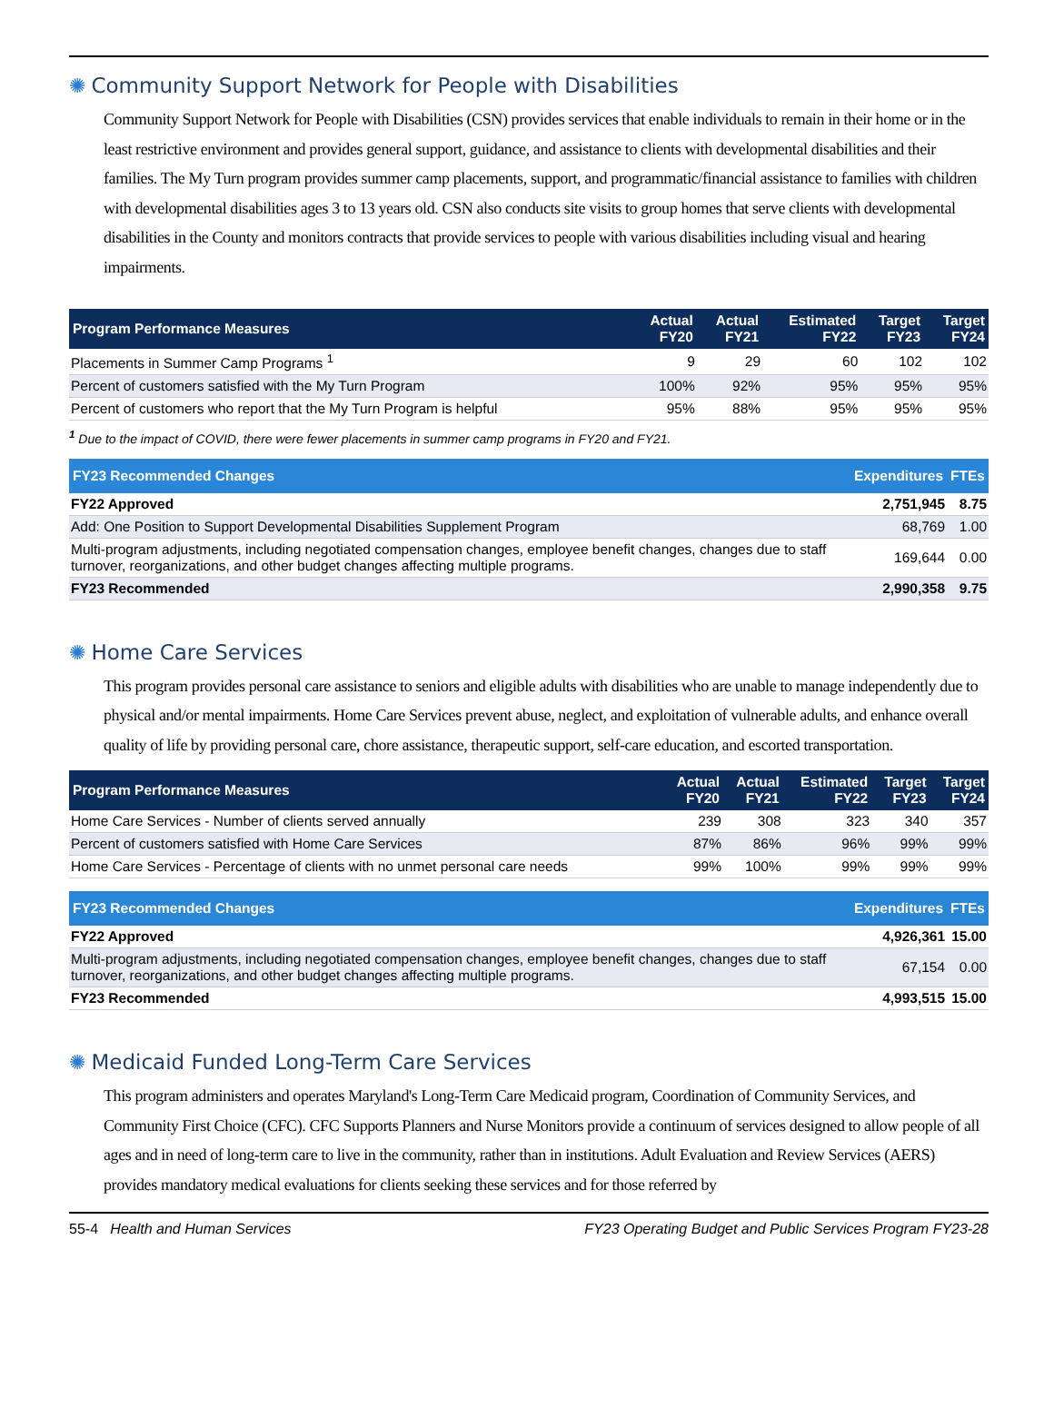✺ Community Support Network for People with Disabilities
Community Support Network for People with Disabilities (CSN) provides services that enable individuals to remain in their home or in the least restrictive environment and provides general support, guidance, and assistance to clients with developmental disabilities and their families. The My Turn program provides summer camp placements, support, and programmatic/financial assistance to families with children with developmental disabilities ages 3 to 13 years old. CSN also conducts site visits to group homes that serve clients with developmental disabilities in the County and monitors contracts that provide services to people with various disabilities including visual and hearing impairments.
| Program Performance Measures | Actual FY20 | Actual FY21 | Estimated FY22 | Target FY23 | Target FY24 |
| --- | --- | --- | --- | --- | --- |
| Placements in Summer Camp Programs <sup>1</sup> | 9 | 29 | 60 | 102 | 102 |
| Percent of customers satisfied with the My Turn Program | 100% | 92% | 95% | 95% | 95% |
| Percent of customers who report that the My Turn Program is helpful | 95% | 88% | 95% | 95% | 95% |
<sup>1</sup> Due to the impact of COVID, there were fewer placements in summer camp programs in FY20 and FY21.
| FY23 Recommended Changes | Expenditures | FTEs |
| --- | --- | --- |
| FY22 Approved | 2,751,945 | 8.75 |
| Add: One Position to Support Developmental Disabilities Supplement Program | 68,769 | 1.00 |
| Multi-program adjustments, including negotiated compensation changes, employee benefit changes, changes due to staff turnover, reorganizations, and other budget changes affecting multiple programs. | 169,644 | 0.00 |
| FY23 Recommended | 2,990,358 | 9.75 |
✺ Home Care Services
This program provides personal care assistance to seniors and eligible adults with disabilities who are unable to manage independently due to physical and/or mental impairments. Home Care Services prevent abuse, neglect, and exploitation of vulnerable adults, and enhance overall quality of life by providing personal care, chore assistance, therapeutic support, self-care education, and escorted transportation.
| Program Performance Measures | Actual FY20 | Actual FY21 | Estimated FY22 | Target FY23 | Target FY24 |
| --- | --- | --- | --- | --- | --- |
| Home Care Services - Number of clients served annually | 239 | 308 | 323 | 340 | 357 |
| Percent of customers satisfied with Home Care Services | 87% | 86% | 96% | 99% | 99% |
| Home Care Services - Percentage of clients with no unmet personal care needs | 99% | 100% | 99% | 99% | 99% |
| FY23 Recommended Changes | Expenditures | FTEs |
| --- | --- | --- |
| FY22 Approved | 4,926,361 | 15.00 |
| Multi-program adjustments, including negotiated compensation changes, employee benefit changes, changes due to staff turnover, reorganizations, and other budget changes affecting multiple programs. | 67,154 | 0.00 |
| FY23 Recommended | 4,993,515 | 15.00 |
✺ Medicaid Funded Long-Term Care Services
This program administers and operates Maryland's Long-Term Care Medicaid program, Coordination of Community Services, and Community First Choice (CFC). CFC Supports Planners and Nurse Monitors provide a continuum of services designed to allow people of all ages and in need of long-term care to live in the community, rather than in institutions. Adult Evaluation and Review Services (AERS) provides mandatory medical evaluations for clients seeking these services and for those referred by
55-4 Health and Human Services FY23 Operating Budget and Public Services Program FY23-28